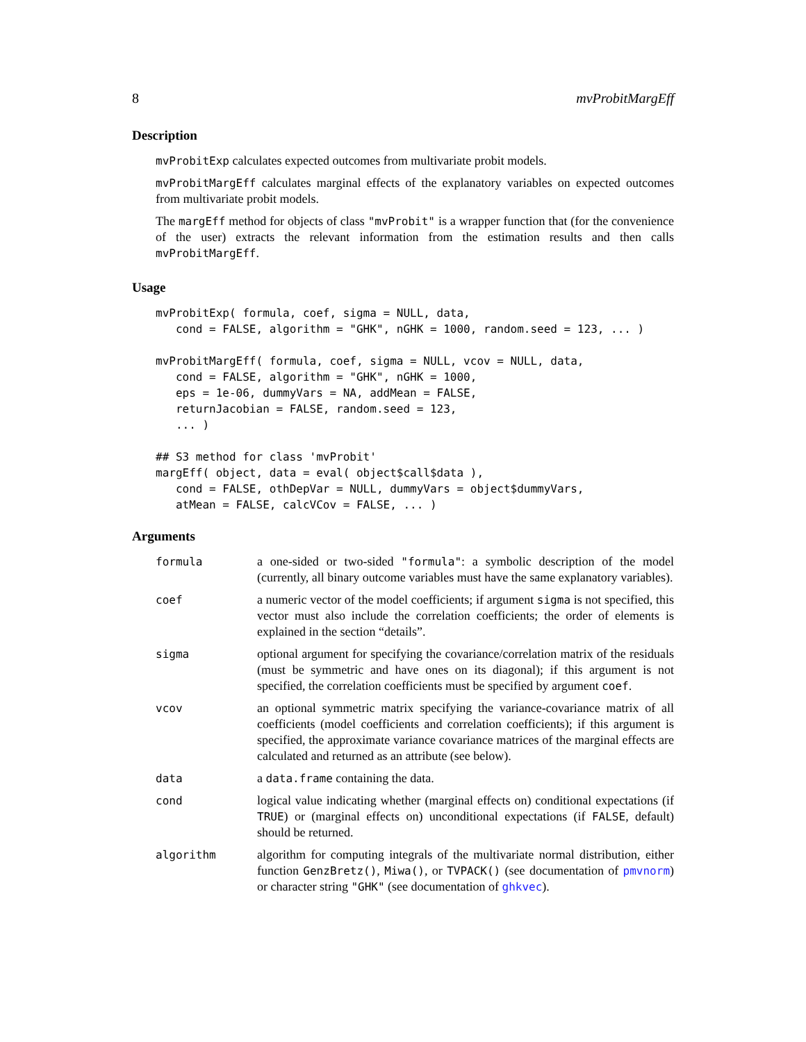8 mvProbitMargEff
Description
mvProbitExp calculates expected outcomes from multivariate probit models.
mvProbitMargEff calculates marginal effects of the explanatory variables on expected outcomes from multivariate probit models.
The margEff method for objects of class "mvProbit" is a wrapper function that (for the convenience of the user) extracts the relevant information from the estimation results and then calls mvProbitMargEff.
Usage
mvProbitExp( formula, coef, sigma = NULL, data,
   cond = FALSE, algorithm = "GHK", nGHK = 1000, random.seed = 123, ... )

mvProbitMargEff( formula, coef, sigma = NULL, vcov = NULL, data,
   cond = FALSE, algorithm = "GHK", nGHK = 1000,
   eps = 1e-06, dummyVars = NA, addMean = FALSE,
   returnJacobian = FALSE, random.seed = 123,
   ... )

## S3 method for class 'mvProbit'
margEff( object, data = eval( object$call$data ),
   cond = FALSE, othDepVar = NULL, dummyVars = object$dummyVars,
   atMean = FALSE, calcVCov = FALSE, ... )
Arguments
| formula | a one-sided or two-sided "formula" : a symbolic description of the model (currently, all binary outcome variables must have the same explanatory variables). |
| coef | a numeric vector of the model coefficients; if argument sigma is not specified, this vector must also include the correlation coefficients; the order of elements is explained in the section “details”. |
| sigma | optional argument for specifying the covariance/correlation matrix of the residuals (must be symmetric and have ones on its diagonal); if this argument is not specified, the correlation coefficients must be specified by argument coef . |
| vcov | an optional symmetric matrix specifying the variance-covariance matrix of all coefficients (model coefficients and correlation coefficients); if this argument is specified, the approximate variance covariance matrices of the marginal effects are calculated and returned as an attribute (see below). |
| data | a data.frame containing the data. |
| cond | logical value indicating whether (marginal effects on) conditional expectations (if TRUE ) or (marginal effects on) unconditional expectations (if FALSE , default) should be returned. |
| algorithm | algorithm for computing integrals of the multivariate normal distribution, either function GenzBretz() , Miwa() , or TVPACK() (see documentation of pmvnorm ) or character string "GHK" (see documentation of ghkvec ). |